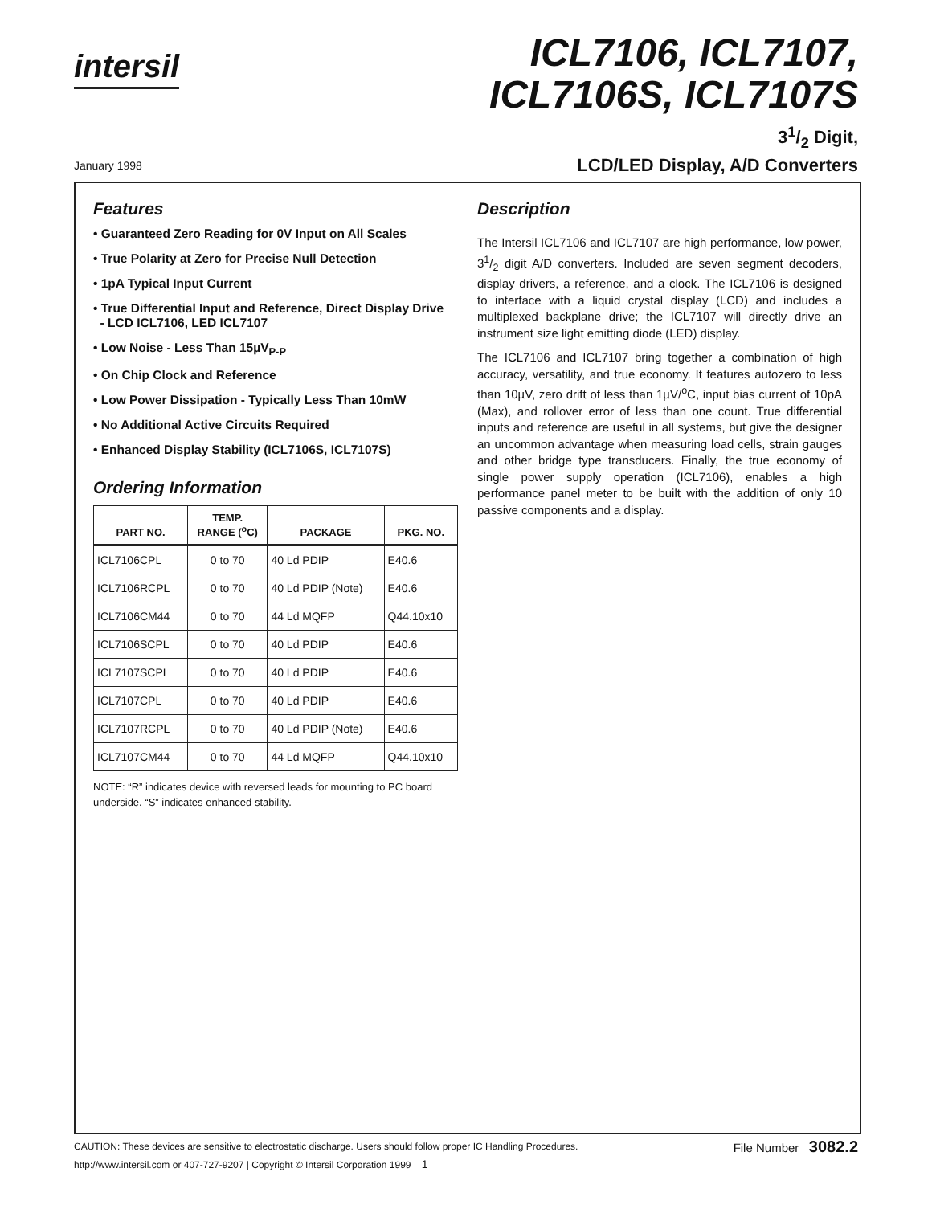intersil
ICL7106, ICL7107,
ICL7106S, ICL7107S
31/2 Digit,
LCD/LED Display, A/D Converters
January 1998
Features
• Guaranteed Zero Reading for 0V Input on All Scales
• True Polarity at Zero for Precise Null Detection
• 1pA Typical Input Current
• True Differential Input and Reference, Direct Display Drive
- LCD ICL7106, LED ICL7107
• Low Noise - Less Than 15µV<sub>P-P</sub>
• On Chip Clock and Reference
• Low Power Dissipation - Typically Less Than 10mW
• No Additional Active Circuits Required
• Enhanced Display Stability (ICL7106S, ICL7107S)
Ordering Information
| PART NO. | TEMP. RANGE (<sup>o</sup>C) | PACKAGE | PKG. NO. |
| --- | --- | --- | --- |
| ICL7106CPL | 0 to 70 | 40 Ld PDIP | E40.6 |
| ICL7106RCPL | 0 to 70 | 40 Ld PDIP (Note) | E40.6 |
| ICL7106CM44 | 0 to 70 | 44 Ld MQFP | Q44.10x10 |
| ICL7106SCPL | 0 to 70 | 40 Ld PDIP | E40.6 |
| ICL7107SCPL | 0 to 70 | 40 Ld PDIP | E40.6 |
| ICL7107CPL | 0 to 70 | 40 Ld PDIP | E40.6 |
| ICL7107RCPL | 0 to 70 | 40 Ld PDIP (Note) | E40.6 |
| ICL7107CM44 | 0 to 70 | 44 Ld MQFP | Q44.10x10 |
NOTE: “R” indicates device with reversed leads for mounting to PC board underside. “S” indicates enhanced stability.
Description
The Intersil ICL7106 and ICL7107 are high performance, low power, 31/2 digit A/D converters. Included are seven segment decoders, display drivers, a reference, and a clock. The ICL7106 is designed to interface with a liquid crystal display (LCD) and includes a multiplexed backplane drive; the ICL7107 will directly drive an instrument size light emitting diode (LED) display.
The ICL7106 and ICL7107 bring together a combination of high accuracy, versatility, and true economy. It features autozero to less than 10µV, zero drift of less than 1µV/<sup>o</sup>C, input bias current of 10pA (Max), and rollover error of less than one count. True differential inputs and reference are useful in all systems, but give the designer an uncommon advantage when measuring load cells, strain gauges and other bridge type transducers. Finally, the true economy of single power supply operation (ICL7106), enables a high performance panel meter to be built with the addition of only 10 passive components and a display.
CAUTION: These devices are sensitive to electrostatic discharge. Users should follow proper IC Handling Procedures.
http://www.intersil.com or 407-727-9207 | Copyright © Intersil Corporation 1999 1
File Number 3082.2